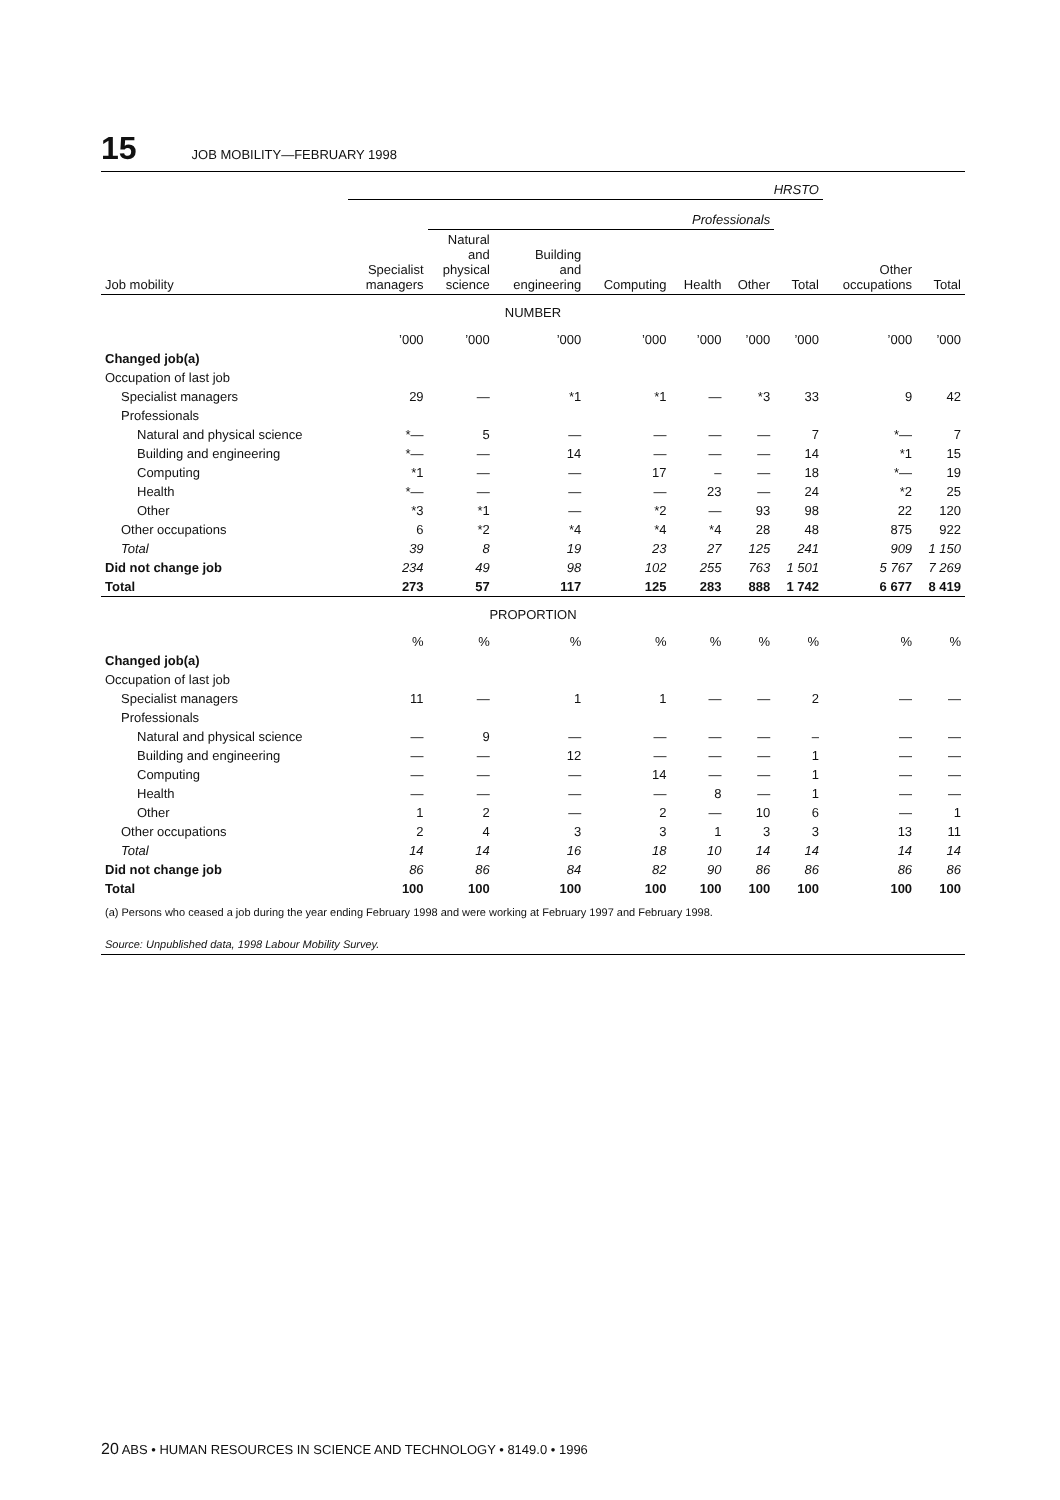15 JOB MOBILITY—FEBRUARY 1998
| | HRSTO | | | | | | | | |
| --- | --- | --- | --- | --- | --- | --- | --- | --- | --- |
| | | Professionals | | | | | | | |
| Job mobility | Specialist managers | Natural and physical science | Building and engineering | Computing | Health | Other | Total | Other occupations | Total |
| NUMBER | | | | | | | | | |
| | ’000 | ’000 | ’000 | ’000 | ’000 | ’000 | ’000 | ’000 | ’000 |
| Changed job(a) | | | | | | | | | |
| Occupation of last job | | | | | | | | | |
| Specialist managers | 29 | — | *1 | *1 | — | *3 | 33 | 9 | 42 |
| Professionals | | | | | | | | | |
| Natural and physical science | *— | 5 | — | — | — | — | 7 | *— | 7 |
| Building and engineering | *— | — | 14 | — | — | — | 14 | *1 | 15 |
| Computing | *1 | — | — | 17 | – | — | 18 | *— | 19 |
| Health | *— | — | — | — | 23 | — | 24 | *2 | 25 |
| Other | *3 | *1 | — | *2 | — | 93 | 98 | 22 | 120 |
| Other occupations | 6 | *2 | *4 | *4 | *4 | 28 | 48 | 875 | 922 |
| Total | 39 | 8 | 19 | 23 | 27 | 125 | 241 | 909 | 1 150 |
| Did not change job | 234 | 49 | 98 | 102 | 255 | 763 | 1 501 | 5 767 | 7 269 |
| Total | 273 | 57 | 117 | 125 | 283 | 888 | 1 742 | 6 677 | 8 419 |
| PROPORTION | | | | | | | | | |
| | % | % | % | % | % | % | % | % | % |
| Changed job(a) | | | | | | | | | |
| Occupation of last job | | | | | | | | | |
| Specialist managers | 11 | — | 1 | 1 | — | — | 2 | — | — |
| Professionals | | | | | | | | | |
| Natural and physical science | — | 9 | — | — | — | — | – | — | — |
| Building and engineering | — | — | 12 | — | — | — | 1 | — | — |
| Computing | — | — | — | 14 | — | — | 1 | — | — |
| Health | — | — | — | — | 8 | — | 1 | — | — |
| Other | 1 | 2 | — | 2 | — | 10 | 6 | — | 1 |
| Other occupations | 2 | 4 | 3 | 3 | 1 | 3 | 3 | 13 | 11 |
| Total | 14 | 14 | 16 | 18 | 10 | 14 | 14 | 14 | 14 |
| Did not change job | 86 | 86 | 84 | 82 | 90 | 86 | 86 | 86 | 86 |
| Total | 100 | 100 | 100 | 100 | 100 | 100 | 100 | 100 | 100 |
(a) Persons who ceased a job during the year ending February 1998 and were working at February 1997 and February 1998.
Source: Unpublished data, 1998 Labour Mobility Survey.
20 ABS • HUMAN RESOURCES IN SCIENCE AND TECHNOLOGY • 8149.0 • 1996